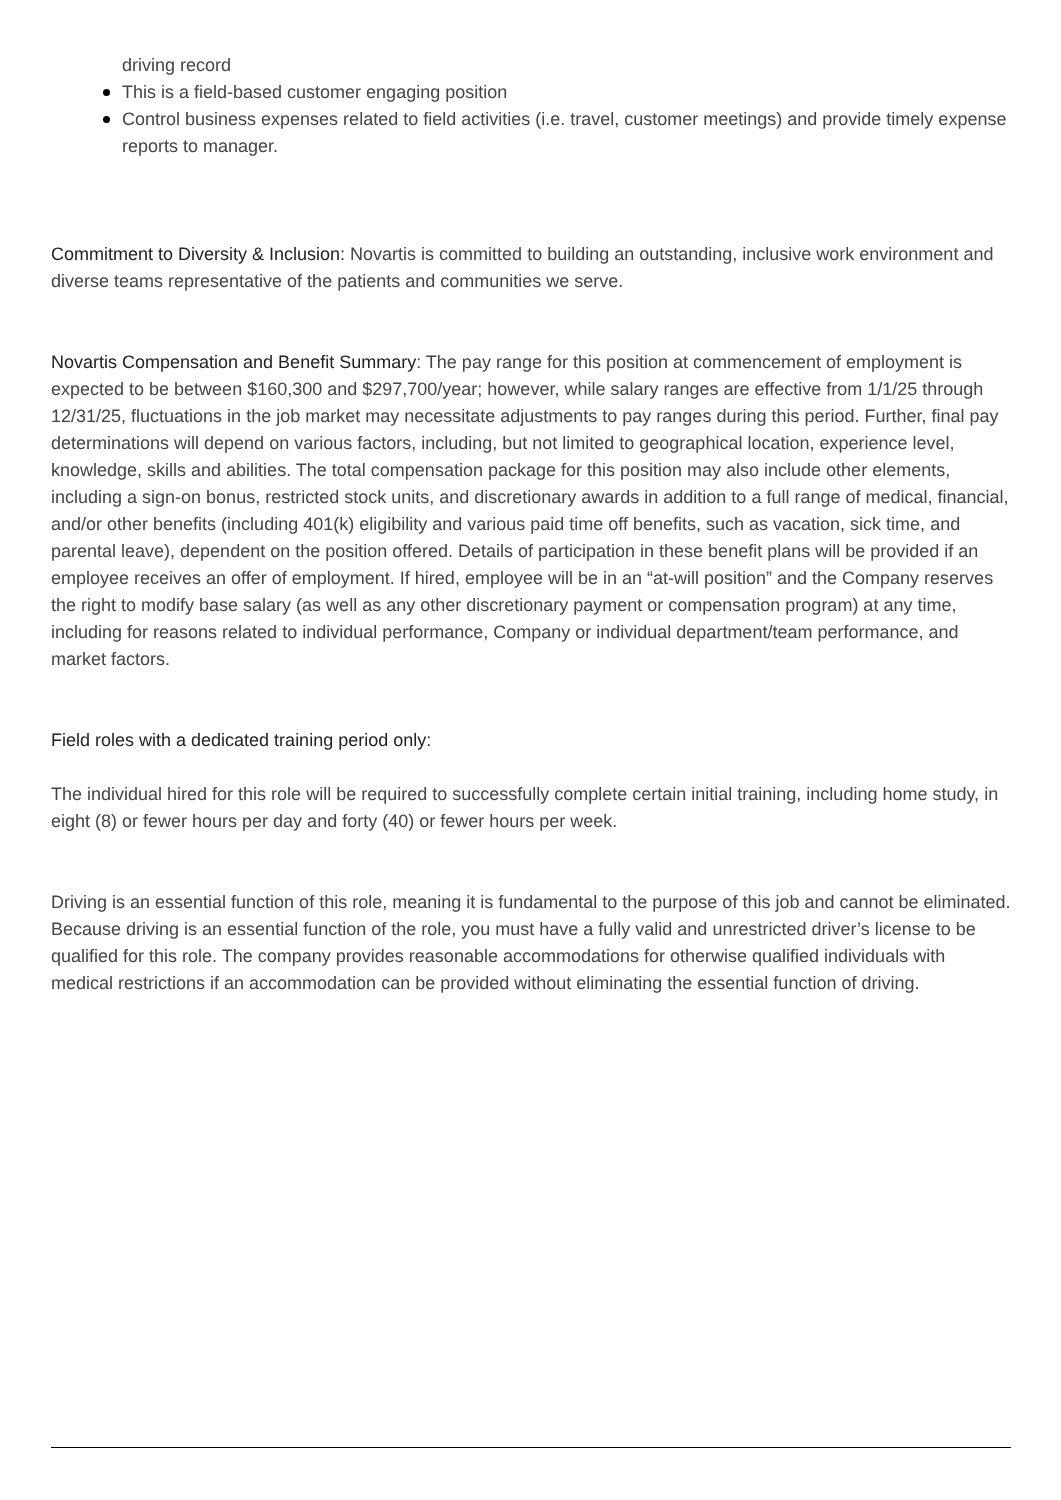driving record
This is a field-based customer engaging position
Control business expenses related to field activities (i.e. travel, customer meetings) and provide timely expense reports to manager.
Commitment to Diversity & Inclusion: Novartis is committed to building an outstanding, inclusive work environment and diverse teams representative of the patients and communities we serve.
Novartis Compensation and Benefit Summary: The pay range for this position at commencement of employment is expected to be between $160,300 and $297,700/year; however, while salary ranges are effective from 1/1/25 through 12/31/25, fluctuations in the job market may necessitate adjustments to pay ranges during this period. Further, final pay determinations will depend on various factors, including, but not limited to geographical location, experience level, knowledge, skills and abilities. The total compensation package for this position may also include other elements, including a sign-on bonus, restricted stock units, and discretionary awards in addition to a full range of medical, financial, and/or other benefits (including 401(k) eligibility and various paid time off benefits, such as vacation, sick time, and parental leave), dependent on the position offered. Details of participation in these benefit plans will be provided if an employee receives an offer of employment. If hired, employee will be in an “at-will position” and the Company reserves the right to modify base salary (as well as any other discretionary payment or compensation program) at any time, including for reasons related to individual performance, Company or individual department/team performance, and market factors.
Field roles with a dedicated training period only:
The individual hired for this role will be required to successfully complete certain initial training, including home study, in eight (8) or fewer hours per day and forty (40) or fewer hours per week.
Driving is an essential function of this role, meaning it is fundamental to the purpose of this job and cannot be eliminated. Because driving is an essential function of the role, you must have a fully valid and unrestricted driver’s license to be qualified for this role. The company provides reasonable accommodations for otherwise qualified individuals with medical restrictions if an accommodation can be provided without eliminating the essential function of driving.